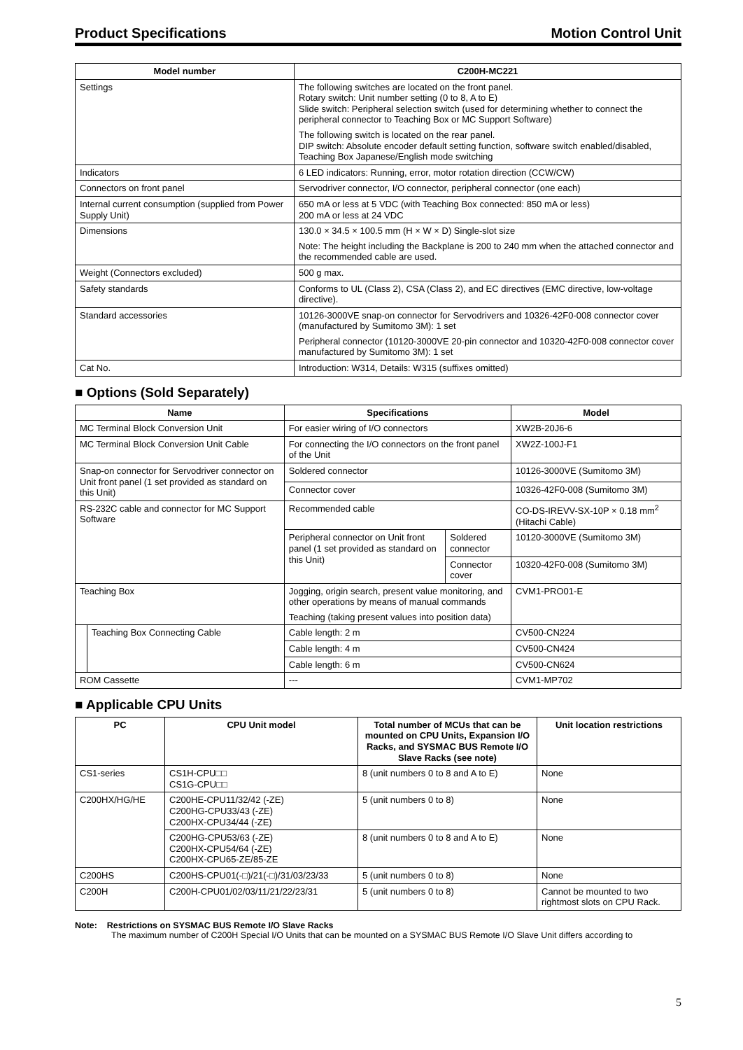Product Specifications Motion Control Unit
| Model number | C200H-MC221 |
| --- | --- |
| Settings | The following switches are located on the front panel. Rotary switch: Unit number setting (0 to 8, A to E) Slide switch: Peripheral selection switch (used for determining whether to connect the peripheral connector to Teaching Box or MC Support Software) The following switch is located on the rear panel. DIP switch: Absolute encoder default setting function, software switch enabled/disabled, Teaching Box Japanese/English mode switching |
| Indicators | 6 LED indicators: Running, error, motor rotation direction (CCW/CW) |
| Connectors on front panel | Servodriver connector, I/O connector, peripheral connector (one each) |
| Internal current consumption (supplied from Power Supply Unit) | 650 mA or less at 5 VDC (with Teaching Box connected: 850 mA or less) 200 mA or less at 24 VDC |
| Dimensions | 130.0 × 34.5 × 100.5 mm (H × W × D) Single-slot size Note: The height including the Backplane is 200 to 240 mm when the attached connector and the recommended cable are used. |
| Weight (Connectors excluded) | 500 g max. |
| Safety standards | Conforms to UL (Class 2), CSA (Class 2), and EC directives (EMC directive, low-voltage directive). |
| Standard accessories | 10126-3000VE snap-on connector for Servodrivers and 10326-42F0-008 connector cover (manufactured by Sumitomo 3M): 1 set Peripheral connector (10120-3000VE 20-pin connector and 10320-42F0-008 connector cover manufactured by Sumitomo 3M): 1 set |
| Cat No. | Introduction: W314, Details: W315 (suffixes omitted) |
■ Options (Sold Separately)
| Name | | Specifications | | Model |
| --- | --- | --- | --- | --- |
| MC Terminal Block Conversion Unit | | For easier wiring of I/O connectors | | XW2B-20J6-6 |
| MC Terminal Block Conversion Unit Cable | | For connecting the I/O connectors on the front panel of the Unit | | XW2Z-100J-F1 |
| Snap-on connector for Servodriver connector on Unit front panel (1 set provided as standard on this Unit) | | Soldered connector | | 10126-3000VE (Sumitomo 3M) |
| | | Connector cover | | 10326-42F0-008 (Sumitomo 3M) |
| RS-232C cable and connector for MC Support Software | | Recommended cable | | CO-DS-IREVV-SX-10P × 0.18 mm<sup>2</sup> (Hitachi Cable) |
| | | Peripheral connector on Unit front panel (1 set provided as standard on this Unit) | Soldered connector | 10120-3000VE (Sumitomo 3M) |
| | | | Connector cover | 10320-42F0-008 (Sumitomo 3M) |
| Teaching Box | | Jogging, origin search, present value monitoring, and other operations by means of manual commands Teaching (taking present values into position data) | | CVM1-PRO01-E |
| | Teaching Box Connecting Cable | Cable length: 2 m | | CV500-CN224 |
| | | Cable length: 4 m | | CV500-CN424 |
| | | Cable length: 6 m | | CV500-CN624 |
| ROM Cassette | | --- | | CVM1-MP702 |
■ Applicable CPU Units
| PC | CPU Unit model | Total number of MCUs that can be mounted on CPU Units, Expansion I/O Racks, and SYSMAC BUS Remote I/O Slave Racks (see note) | Unit location restrictions |
| --- | --- | --- | --- |
| CS1-series | CS1H-CPU□□ CS1G-CPU□□ | 8 (unit numbers 0 to 8 and A to E) | None |
| C200HX/HG/HE | C200HE-CPU11/32/42 (-ZE) C200HG-CPU33/43 (-ZE) C200HX-CPU34/44 (-ZE) | 5 (unit numbers 0 to 8) | None |
| | C200HG-CPU53/63 (-ZE) C200HX-CPU54/64 (-ZE) C200HX-CPU65-ZE/85-ZE | 8 (unit numbers 0 to 8 and A to E) | None |
| C200HS | C200HS-CPU01(-□)/21(-□)/31/03/23/33 | 5 (unit numbers 0 to 8) | None |
| C200H | C200H-CPU01/02/03/11/21/22/23/31 | 5 (unit numbers 0 to 8) | Cannot be mounted to two rightmost slots on CPU Rack. |
Note: Restrictions on SYSMAC BUS Remote I/O Slave Racks
The maximum number of C200H Special I/O Units that can be mounted on a SYSMAC BUS Remote I/O Slave Unit differs according to
5